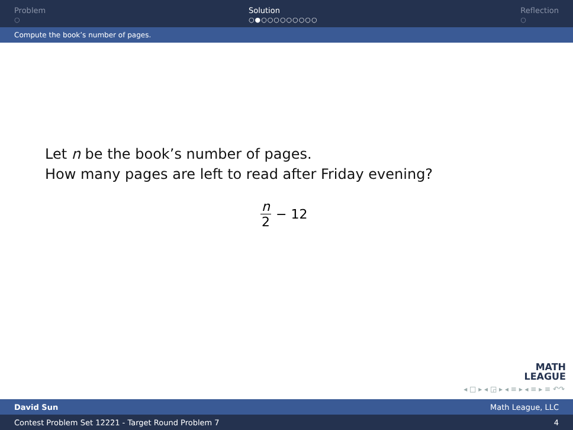Problem
○
Solution
○●○○○○○○○○○
Reflection
○
Compute the book’s number of pages.
Let n be the book’s number of pages.
How many pages are left to read after Friday evening?
n 2 − 12
MATH
LEAGUE
◂ □ ▸ ◂ ◲ ▸ ◂ ≡ ▸ ◂ ≡ ▸ ≡ ↶↷
David Sun Math League, LLC
Contest Problem Set 12221 - Target Round Problem 7 4